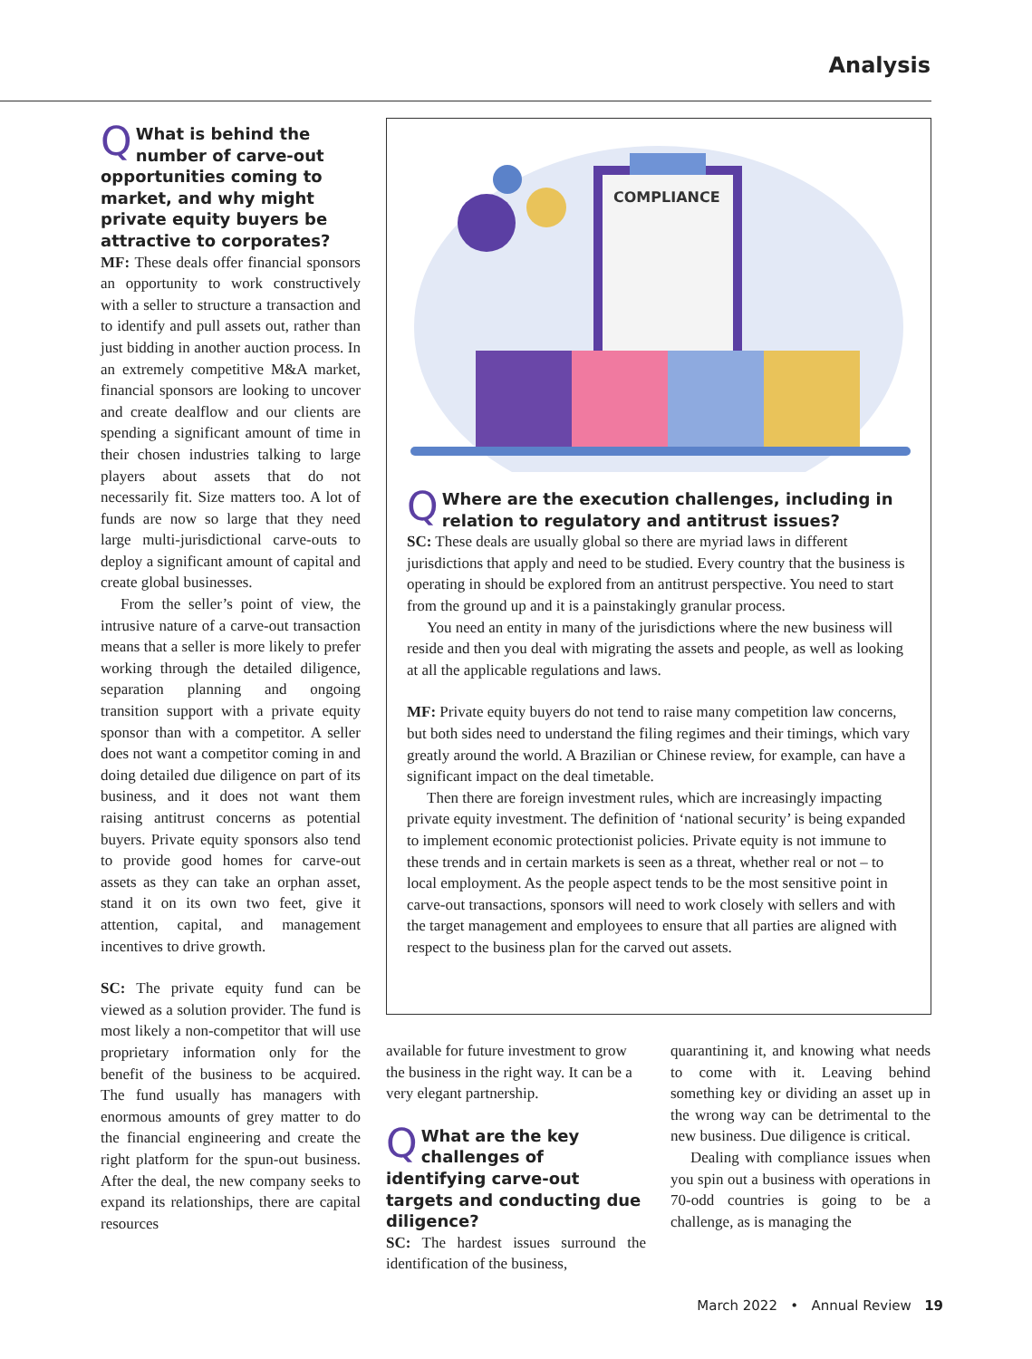Analysis
QWhat is behind the number of carve-out opportunities coming to market, and why might private equity buyers be attractive to corporates?
MF: These deals offer financial sponsors an opportunity to work constructively with a seller to structure a transaction and to identify and pull assets out, rather than just bidding in another auction process. In an extremely competitive M&A market, financial sponsors are looking to uncover and create dealflow and our clients are spending a significant amount of time in their chosen industries talking to large players about assets that do not necessarily fit. Size matters too. A lot of funds are now so large that they need large multi-jurisdictional carve-outs to deploy a significant amount of capital and create global businesses.
From the seller’s point of view, the intrusive nature of a carve-out transaction means that a seller is more likely to prefer working through the detailed diligence, separation planning and ongoing transition support with a private equity sponsor than with a competitor. A seller does not want a competitor coming in and doing detailed due diligence on part of its business, and it does not want them raising antitrust concerns as potential buyers. Private equity sponsors also tend to provide good homes for carve-out assets as they can take an orphan asset, stand it on its own two feet, give it attention, capital, and management incentives to drive growth.
SC: The private equity fund can be viewed as a solution provider. The fund is most likely a non-competitor that will use proprietary information only for the benefit of the business to be acquired. The fund usually has managers with enormous amounts of grey matter to do the financial engineering and create the right platform for the spun-out business. After the deal, the new company seeks to expand its relationships, there are capital resources
COMPLIANCE
QWhere are the execution challenges, including in relation to regulatory and antitrust issues?
SC: These deals are usually global so there are myriad laws in different jurisdictions that apply and need to be studied. Every country that the business is operating in should be explored from an antitrust perspective. You need to start from the ground up and it is a painstakingly granular process.
You need an entity in many of the jurisdictions where the new business will reside and then you deal with migrating the assets and people, as well as looking at all the applicable regulations and laws.
MF: Private equity buyers do not tend to raise many competition law concerns, but both sides need to understand the filing regimes and their timings, which vary greatly around the world. A Brazilian or Chinese review, for example, can have a significant impact on the deal timetable.
Then there are foreign investment rules, which are increasingly impacting private equity investment. The definition of ‘national security’ is being expanded to implement economic protectionist policies. Private equity is not immune to these trends and in certain markets is seen as a threat, whether real or not – to local employment. As the people aspect tends to be the most sensitive point in carve-out transactions, sponsors will need to work closely with sellers and with the target management and employees to ensure that all parties are aligned with respect to the business plan for the carved out assets.
available for future investment to grow the business in the right way. It can be a very elegant partnership.
QWhat are the key challenges of identifying carve-out targets and conducting due diligence?
SC: The hardest issues surround the identification of the business,
quarantining it, and knowing what needs to come with it. Leaving behind something key or dividing an asset up in the wrong way can be detrimental to the new business. Due diligence is critical.
Dealing with compliance issues when you spin out a business with operations in 70-odd countries is going to be a challenge, as is managing the
March 2022 • Annual Review 19